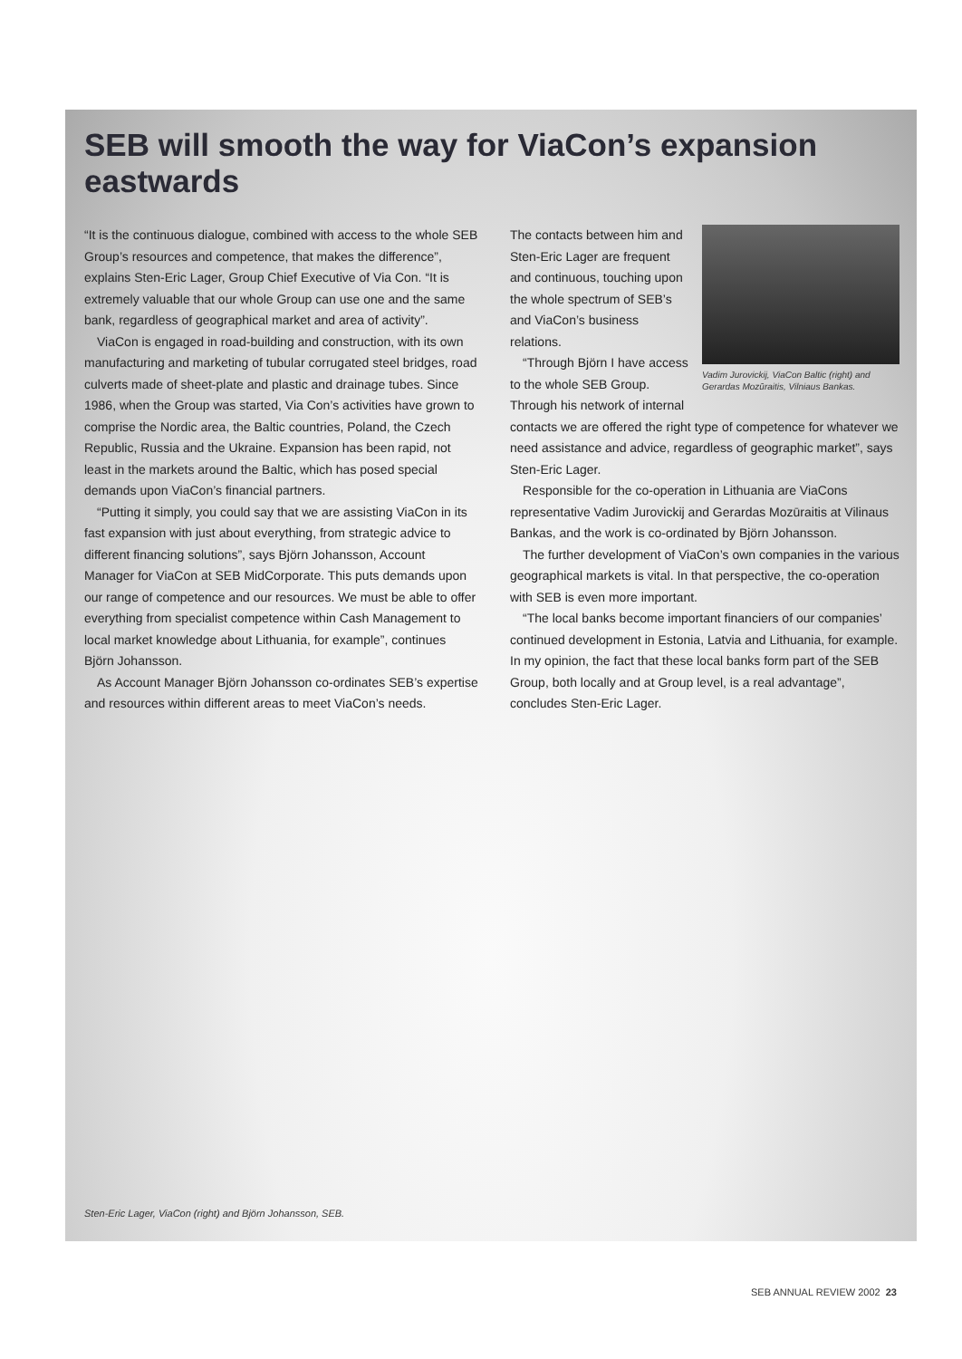SEB will smooth the way for ViaCon’s expansion eastwards
“It is the continuous dialogue, combined with access to the whole SEB Group’s resources and competence, that makes the difference”, explains Sten-Eric Lager, Group Chief Executive of Via Con. “It is extremely valuable that our whole Group can use one and the same bank, regardless of geographical market and area of activity”.
ViaCon is engaged in road-building and construction, with its own manufacturing and marketing of tubular corrugated steel bridges, road culverts made of sheet-plate and plastic and drainage tubes. Since 1986, when the Group was started, Via Con’s activities have grown to comprise the Nordic area, the Baltic countries, Poland, the Czech Republic, Russia and the Ukraine. Expansion has been rapid, not least in the markets around the Baltic, which has posed special demands upon ViaCon’s financial partners.
“Putting it simply, you could say that we are assisting ViaCon in its fast expansion with just about everything, from strategic advice to different financing solutions”, says Björn Johansson, Account Manager for ViaCon at SEB MidCorporate. This puts demands upon our range of competence and our resources. We must be able to offer everything from specialist competence within Cash Management to local market knowledge about Lithuania, for example”, continues Björn Johansson.
As Account Manager Björn Johansson co-ordinates SEB’s expertise and resources within different areas to meet ViaCon’s needs.
Vadim Jurovickij, ViaCon Baltic (right) and Gerardas Mozūraitis, Vilniaus Bankas.
The contacts between him and Sten-Eric Lager are frequent and continuous, touching upon the whole spectrum of SEB’s and ViaCon’s business relations.
“Through Björn I have access to the whole SEB Group. Through his network of internal contacts we are offered the right type of competence for whatever we need assistance and advice, regardless of geographic market”, says Sten-Eric Lager.
Responsible for the co-operation in Lithuania are ViaCons representative Vadim Jurovickij and Gerardas Mozūraitis at Vilinaus Bankas, and the work is co-ordinated by Björn Johansson.
The further development of ViaCon’s own companies in the various geographical markets is vital. In that perspective, the co-operation with SEB is even more important.
“The local banks become important financiers of our companies’ continued development in Estonia, Latvia and Lithuania, for example. In my opinion, the fact that these local banks form part of the SEB Group, both locally and at Group level, is a real advantage”, concludes Sten-Eric Lager.
Sten-Eric Lager, ViaCon (right) and Björn Johansson, SEB.
SEB ANNUAL REVIEW 2002 23